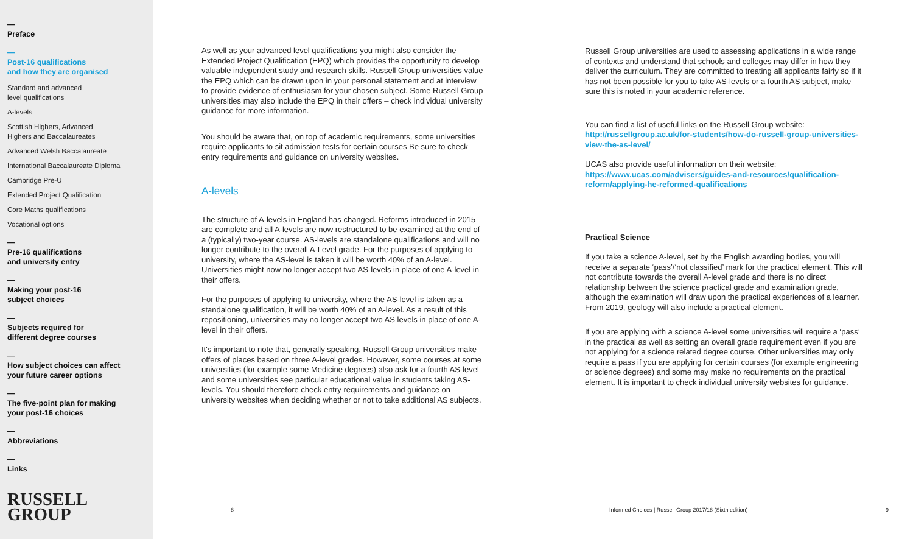—
Preface
—
Post-16 qualifications
and how they are organised
Standard and advanced
level qualifications
A-levels
Scottish Highers, Advanced
Highers and Baccalaureates
Advanced Welsh Baccalaureate
International Baccalaureate Diploma
Cambridge Pre-U
Extended Project Qualification
Core Maths qualifications
Vocational options
—
Pre-16 qualifications
and university entry
—
Making your post-16
subject choices
—
Subjects required for
different degree courses
—
How subject choices can affect
your future career options
—
The five-point plan for making
your post-16 choices
—
Abbreviations
—
Links
RUSSELL
GROUP
As well as your advanced level qualifications you might also consider the Extended Project Qualification (EPQ) which provides the opportunity to develop valuable independent study and research skills. Russell Group universities value the EPQ which can be drawn upon in your personal statement and at interview to provide evidence of enthusiasm for your chosen subject. Some Russell Group universities may also include the EPQ in their offers – check individual university guidance for more information.
You should be aware that, on top of academic requirements, some universities require applicants to sit admission tests for certain courses Be sure to check entry requirements and guidance on university websites.
A-levels
The structure of A-levels in England has changed. Reforms introduced in 2015 are complete and all A-levels are now restructured to be examined at the end of a (typically) two-year course. AS-levels are standalone qualifications and will no longer contribute to the overall A-Level grade. For the purposes of applying to university, where the AS-level is taken it will be worth 40% of an A-level. Universities might now no longer accept two AS-levels in place of one A-level in their offers.
For the purposes of applying to university, where the AS-level is taken as a standalone qualification, it will be worth 40% of an A-level. As a result of this repositioning, universities may no longer accept two AS levels in place of one A-level in their offers.
It's important to note that, generally speaking, Russell Group universities make offers of places based on three A-level grades. However, some courses at some universities (for example some Medicine degrees) also ask for a fourth AS-level and some universities see particular educational value in students taking AS-levels. You should therefore check entry requirements and guidance on university websites when deciding whether or not to take additional AS subjects.
8
Russell Group universities are used to assessing applications in a wide range of contexts and understand that schools and colleges may differ in how they deliver the curriculum. They are committed to treating all applicants fairly so if it has not been possible for you to take AS-levels or a fourth AS subject, make sure this is noted in your academic reference.
You can find a list of useful links on the Russell Group website:
http://russellgroup.ac.uk/for-students/how-do-russell-group-universities-view-the-as-level/
UCAS also provide useful information on their website:
https://www.ucas.com/advisers/guides-and-resources/qualification-reform/applying-he-reformed-qualifications
Practical Science
If you take a science A-level, set by the English awarding bodies, you will receive a separate ‘pass’/‘not classified’ mark for the practical element. This will not contribute towards the overall A-level grade and there is no direct relationship between the science practical grade and examination grade, although the examination will draw upon the practical experiences of a learner. From 2019, geology will also include a practical element.
If you are applying with a science A-level some universities will require a ‘pass’ in the practical as well as setting an overall grade requirement even if you are not applying for a science related degree course. Other universities may only require a pass if you are applying for certain courses (for example engineering or science degrees) and some may make no requirements on the practical element. It is important to check individual university websites for guidance.
Informed Choices | Russell Group 2017/18 (Sixth edition)
9